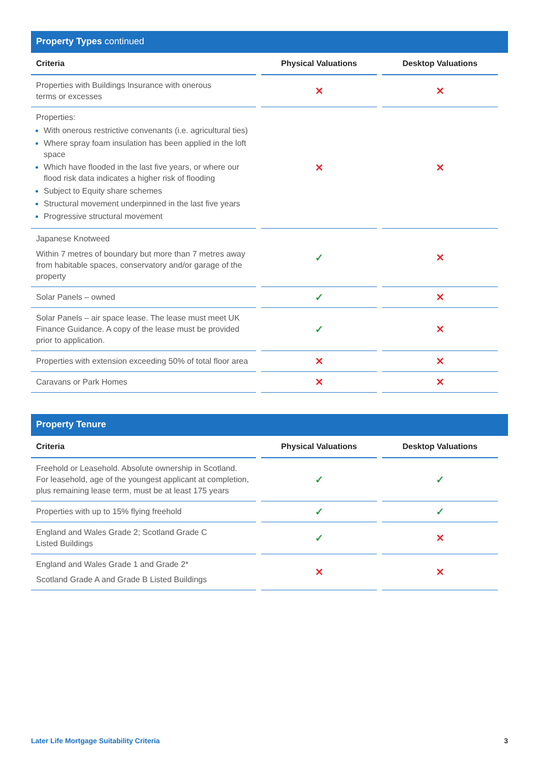Property Types continued
| Criteria | Physical Valuations | Desktop Valuations |
| --- | --- | --- |
| Properties with Buildings Insurance with onerous terms or excesses | ✕ | ✕ |
| Properties: With onerous restrictive convenants (i.e. agricultural ties) Where spray foam insulation has been applied in the loft space Which have flooded in the last five years, or where our flood risk data indicates a higher risk of flooding Subject to Equity share schemes Structural movement underpinned in the last five years Progressive structural movement | ✕ | ✕ |
| Japanese Knotweed Within 7 metres of boundary but more than 7 metres away from habitable spaces, conservatory and/or garage of the property | ✓ | ✕ |
| Solar Panels – owned | ✓ | ✕ |
| Solar Panels – air space lease. The lease must meet UK Finance Guidance. A copy of the lease must be provided prior to application. | ✓ | ✕ |
| Properties with extension exceeding 50% of total floor area | ✕ | ✕ |
| Caravans or Park Homes | ✕ | ✕ |
Property Tenure
| Criteria | Physical Valuations | Desktop Valuations |
| --- | --- | --- |
| Freehold or Leasehold. Absolute ownership in Scotland. For leasehold, age of the youngest applicant at completion, plus remaining lease term, must be at least 175 years | ✓ | ✓ |
| Properties with up to 15% flying freehold | ✓ | ✓ |
| England and Wales Grade 2; Scotland Grade C Listed Buildings | ✓ | ✕ |
| England and Wales Grade 1 and Grade 2* Scotland Grade A and Grade B Listed Buildings | ✕ | ✕ |
Later Life Mortgage Suitability Criteria 3